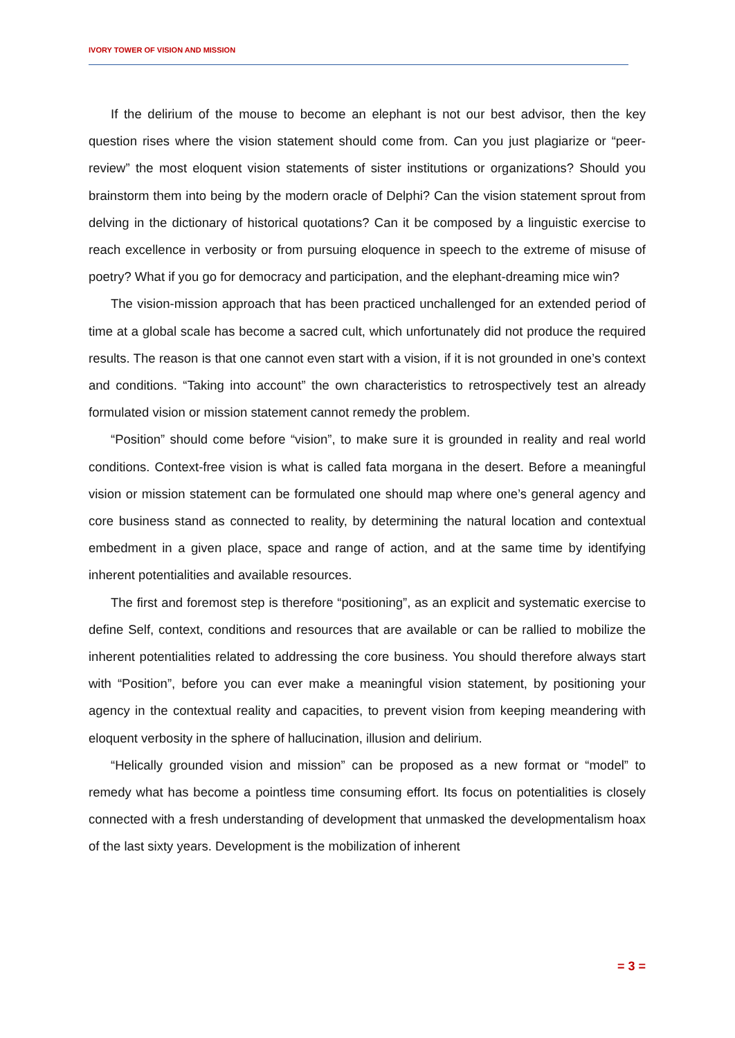IVORY TOWER OF VISION AND MISSION
If the delirium of the mouse to become an elephant is not our best advisor, then the key question rises where the vision statement should come from. Can you just plagiarize or “peer-review” the most eloquent vision statements of sister institutions or organizations? Should you brainstorm them into being by the modern oracle of Delphi? Can the vision statement sprout from delving in the dictionary of historical quotations? Can it be composed by a linguistic exercise to reach excellence in verbosity or from pursuing eloquence in speech to the extreme of misuse of poetry? What if you go for democracy and participation, and the elephant-dreaming mice win?
The vision-mission approach that has been practiced unchallenged for an extended period of time at a global scale has become a sacred cult, which unfortunately did not produce the required results. The reason is that one cannot even start with a vision, if it is not grounded in one’s context and conditions. “Taking into account” the own characteristics to retrospectively test an already formulated vision or mission statement cannot remedy the problem.
“Position” should come before “vision”, to make sure it is grounded in reality and real world conditions. Context-free vision is what is called fata morgana in the desert. Before a meaningful vision or mission statement can be formulated one should map where one’s general agency and core business stand as connected to reality, by determining the natural location and contextual embedment in a given place, space and range of action, and at the same time by identifying inherent potentialities and available resources.
The first and foremost step is therefore “positioning”, as an explicit and systematic exercise to define Self, context, conditions and resources that are available or can be rallied to mobilize the inherent potentialities related to addressing the core business. You should therefore always start with “Position”, before you can ever make a meaningful vision statement, by positioning your agency in the contextual reality and capacities, to prevent vision from keeping meandering with eloquent verbosity in the sphere of hallucination, illusion and delirium.
“Helically grounded vision and mission” can be proposed as a new format or “model” to remedy what has become a pointless time consuming effort. Its focus on potentialities is closely connected with a fresh understanding of development that unmasked the developmentalism hoax of the last sixty years. Development is the mobilization of inherent
= 3 =